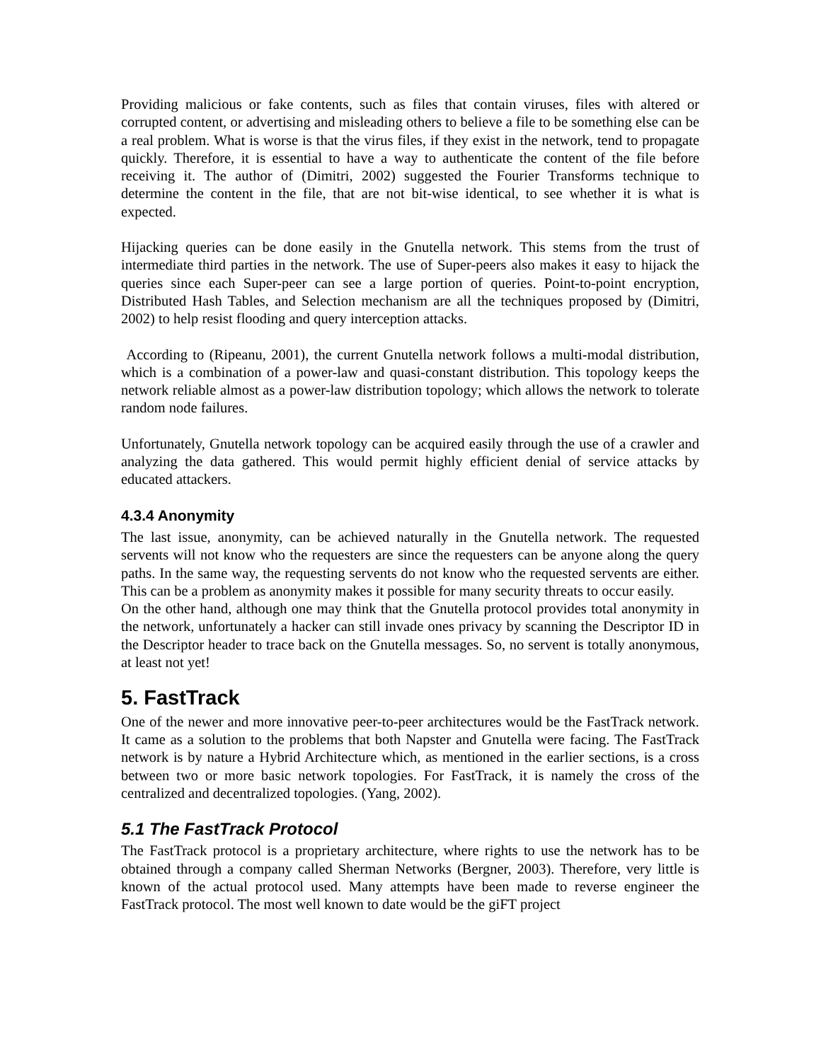Providing malicious or fake contents, such as files that contain viruses, files with altered or corrupted content, or advertising and misleading others to believe a file to be something else can be a real problem. What is worse is that the virus files, if they exist in the network, tend to propagate quickly. Therefore, it is essential to have a way to authenticate the content of the file before receiving it. The author of (Dimitri, 2002) suggested the Fourier Transforms technique to determine the content in the file, that are not bit-wise identical, to see whether it is what is expected.
Hijacking queries can be done easily in the Gnutella network. This stems from the trust of intermediate third parties in the network. The use of Super-peers also makes it easy to hijack the queries since each Super-peer can see a large portion of queries. Point-to-point encryption, Distributed Hash Tables, and Selection mechanism are all the techniques proposed by (Dimitri, 2002) to help resist flooding and query interception attacks.
According to (Ripeanu, 2001), the current Gnutella network follows a multi-modal distribution, which is a combination of a power-law and quasi-constant distribution. This topology keeps the network reliable almost as a power-law distribution topology; which allows the network to tolerate random node failures.
Unfortunately, Gnutella network topology can be acquired easily through the use of a crawler and analyzing the data gathered. This would permit highly efficient denial of service attacks by educated attackers.
4.3.4 Anonymity
The last issue, anonymity, can be achieved naturally in the Gnutella network. The requested servents will not know who the requesters are since the requesters can be anyone along the query paths. In the same way, the requesting servents do not know who the requested servents are either. This can be a problem as anonymity makes it possible for many security threats to occur easily.
On the other hand, although one may think that the Gnutella protocol provides total anonymity in the network, unfortunately a hacker can still invade ones privacy by scanning the Descriptor ID in the Descriptor header to trace back on the Gnutella messages. So, no servent is totally anonymous, at least not yet!
5. FastTrack
One of the newer and more innovative peer-to-peer architectures would be the FastTrack network. It came as a solution to the problems that both Napster and Gnutella were facing. The FastTrack network is by nature a Hybrid Architecture which, as mentioned in the earlier sections, is a cross between two or more basic network topologies. For FastTrack, it is namely the cross of the centralized and decentralized topologies. (Yang, 2002).
5.1 The FastTrack Protocol
The FastTrack protocol is a proprietary architecture, where rights to use the network has to be obtained through a company called Sherman Networks (Bergner, 2003). Therefore, very little is known of the actual protocol used. Many attempts have been made to reverse engineer the FastTrack protocol. The most well known to date would be the giFT project